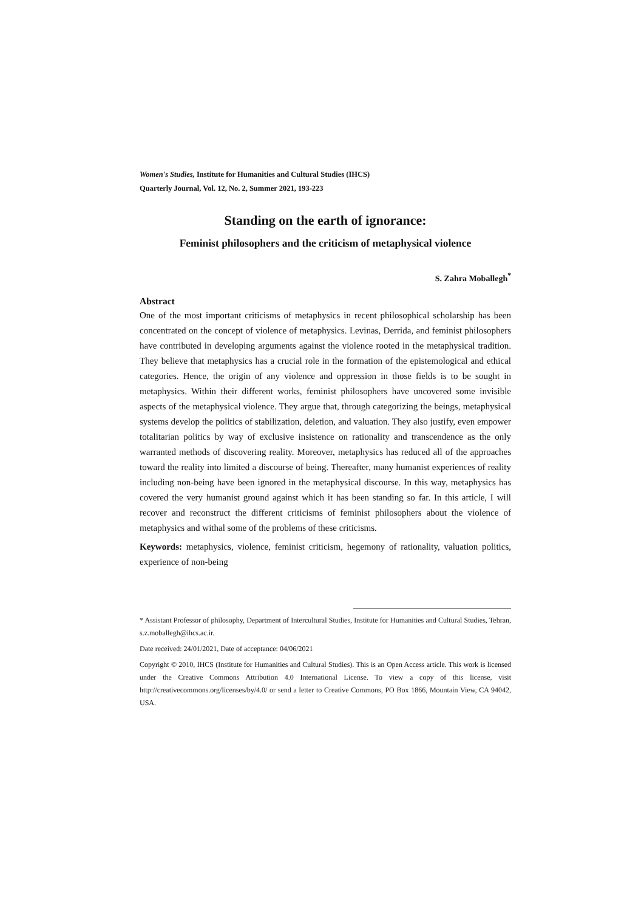Women's Studies, Institute for Humanities and Cultural Studies (IHCS)
Quarterly Journal, Vol. 12, No. 2, Summer 2021, 193-223
Standing on the earth of ignorance:
Feminist philosophers and the criticism of metaphysical violence
S. Zahra Moballegh<sup>*</sup>
Abstract
One of the most important criticisms of metaphysics in recent philosophical scholarship has been concentrated on the concept of violence of metaphysics. Levinas, Derrida, and feminist philosophers have contributed in developing arguments against the violence rooted in the metaphysical tradition. They believe that metaphysics has a crucial role in the formation of the epistemological and ethical categories. Hence, the origin of any violence and oppression in those fields is to be sought in metaphysics. Within their different works, feminist philosophers have uncovered some invisible aspects of the metaphysical violence. They argue that, through categorizing the beings, metaphysical systems develop the politics of stabilization, deletion, and valuation. They also justify, even empower totalitarian politics by way of exclusive insistence on rationality and transcendence as the only warranted methods of discovering reality. Moreover, metaphysics has reduced all of the approaches toward the reality into limited a discourse of being. Thereafter, many humanist experiences of reality including non-being have been ignored in the metaphysical discourse. In this way, metaphysics has covered the very humanist ground against which it has been standing so far. In this article, I will recover and reconstruct the different criticisms of feminist philosophers about the violence of metaphysics and withal some of the problems of these criticisms.
Keywords: metaphysics, violence, feminist criticism, hegemony of rationality, valuation politics, experience of non-being
* Assistant Professor of philosophy, Department of Intercultural Studies, Institute for Humanities and Cultural Studies, Tehran, s.z.moballegh@ihcs.ac.ir.
Date received: 24/01/2021, Date of acceptance: 04/06/2021
Copyright © 2010, IHCS (Institute for Humanities and Cultural Studies). This is an Open Access article. This work is licensed under the Creative Commons Attribution 4.0 International License. To view a copy of this license, visit http://creativecommons.org/licenses/by/4.0/ or send a letter to Creative Commons, PO Box 1866, Mountain View, CA 94042, USA.